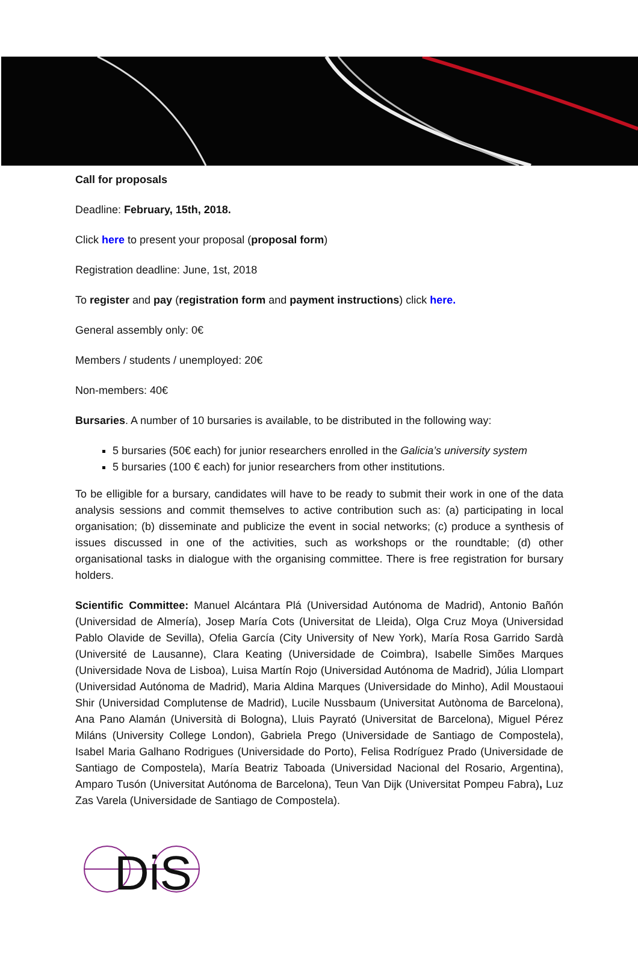Call for proposals
Deadline: February, 15th, 2018.
Click here to present your proposal (proposal form)
Registration deadline: June, 1st, 2018
To register and pay (registration form and payment instructions) click here.
General assembly only: 0€
Members / students / unemployed: 20€
Non-members: 40€
Bursaries. A number of 10 bursaries is available, to be distributed in the following way:
5 bursaries (50€ each) for junior researchers enrolled in the Galicia’s university system
5 bursaries (100 € each) for junior researchers from other institutions.
To be elligible for a bursary, candidates will have to be ready to submit their work in one of the data analysis sessions and commit themselves to active contribution such as: (a) participating in local organisation; (b) disseminate and publicize the event in social networks; (c) produce a synthesis of issues discussed in one of the activities, such as workshops or the roundtable; (d) other organisational tasks in dialogue with the organising committee. There is free registration for bursary holders.
Scientific Committee: Manuel Alcántara Plá (Universidad Autónoma de Madrid), Antonio Bañón (Universidad de Almería), Josep María Cots (Universitat de Lleida), Olga Cruz Moya (Universidad Pablo Olavide de Sevilla), Ofelia García (City University of New York), María Rosa Garrido Sardà (Université de Lausanne), Clara Keating (Universidade de Coimbra), Isabelle Simões Marques (Universidade Nova de Lisboa), Luisa Martín Rojo (Universidad Autónoma de Madrid), Júlia Llompart (Universidad Autónoma de Madrid), Maria Aldina Marques (Universidade do Minho), Adil Moustaoui Shir (Universidad Complutense de Madrid), Lucile Nussbaum (Universitat Autònoma de Barcelona), Ana Pano Alamán (Università di Bologna), Lluis Payrató (Universitat de Barcelona), Miguel Pérez Miláns (University College London), Gabriela Prego (Universidade de Santiago de Compostela), Isabel Maria Galhano Rodrigues (Universidade do Porto), Felisa Rodríguez Prado (Universidade de Santiago de Compostela), María Beatriz Taboada (Universidad Nacional del Rosario, Argentina), Amparo Tusón (Universitat Autónoma de Barcelona), Teun Van Dijk (Universitat Pompeu Fabra), Luz Zas Varela (Universidade de Santiago de Compostela).
DiS